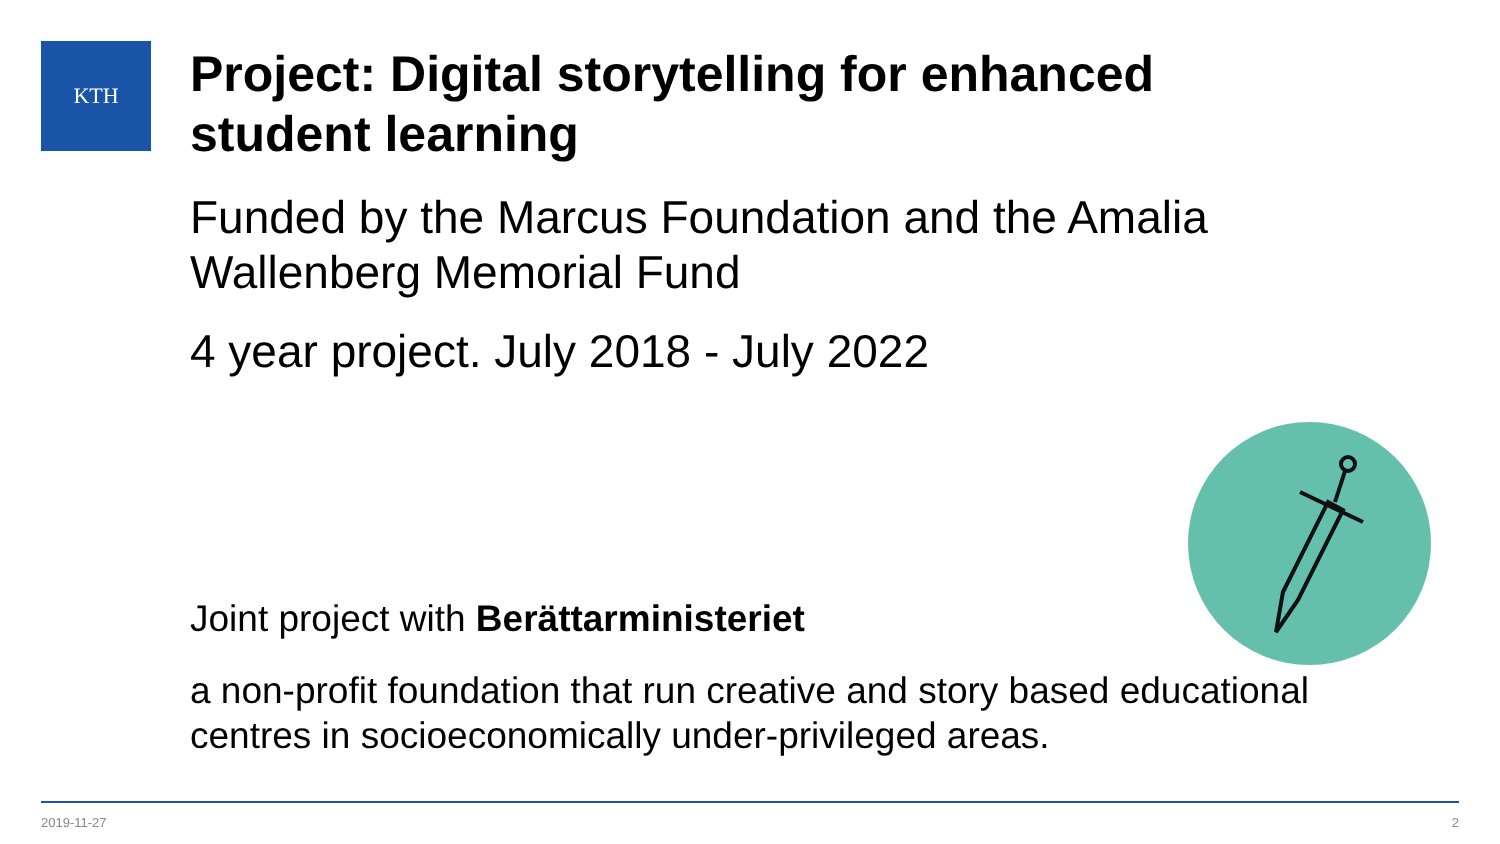KTH
Project: Digital storytelling for enhanced student learning
Funded by the Marcus Foundation and the Amalia Wallenberg Memorial Fund
4 year project. July 2018 - July 2022
Joint project with Berättarministeriet
a non-profit foundation that run creative and story based educational centres in socioeconomically under-privileged areas.
2019-11-27 2